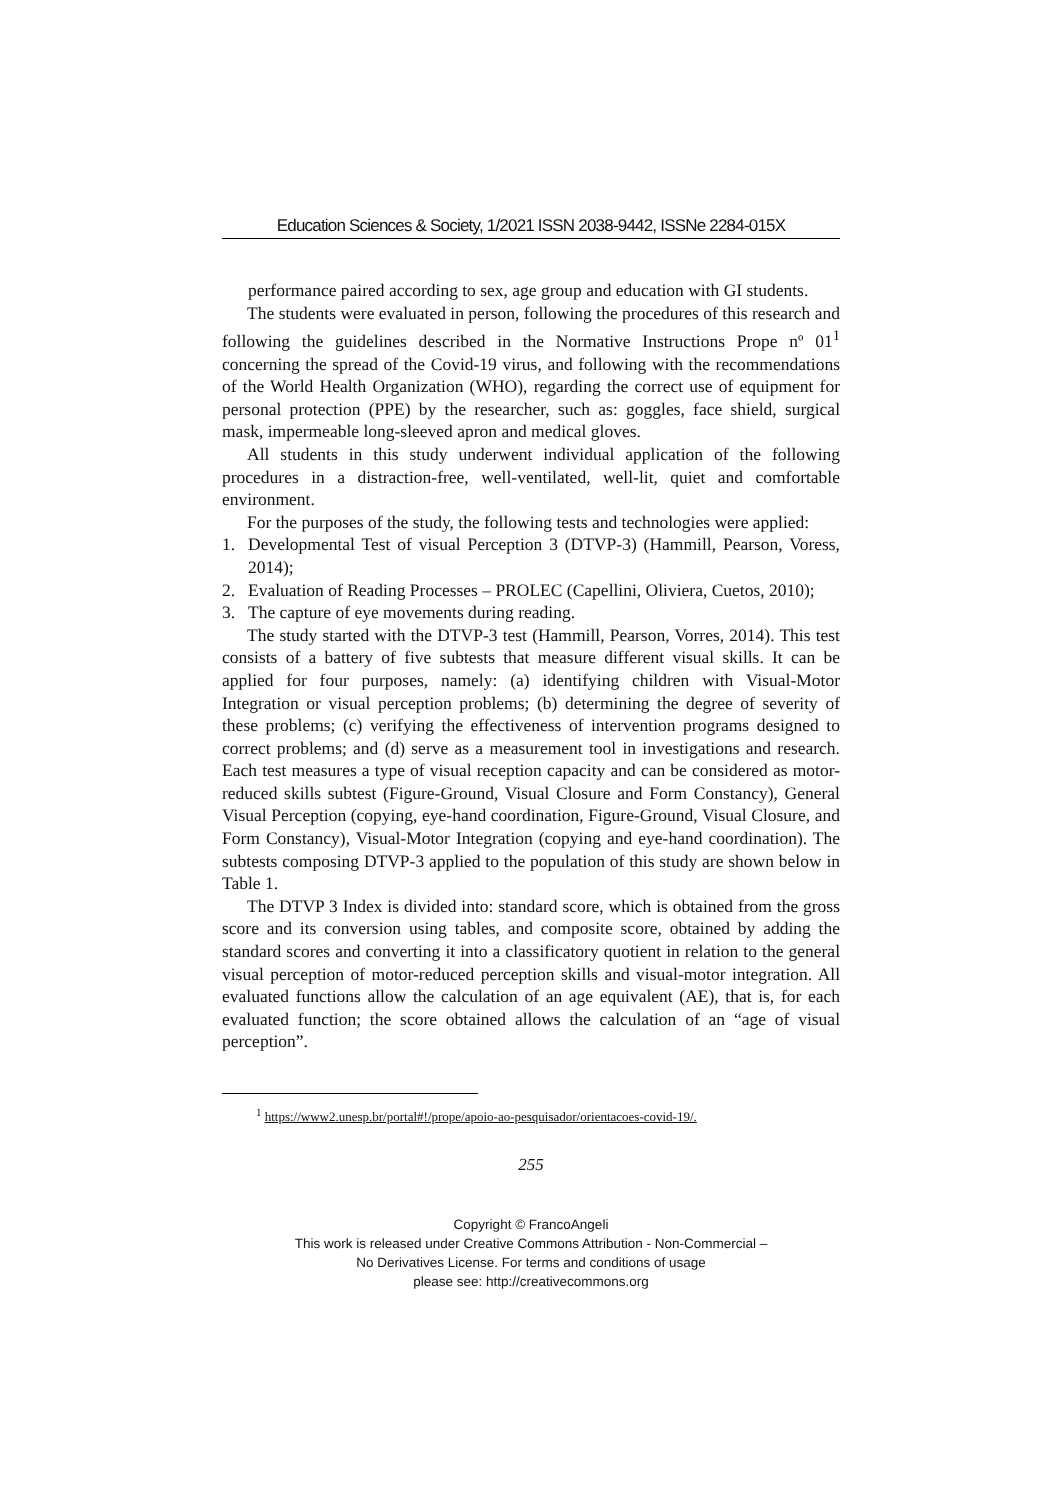Education Sciences & Society, 1/2021 ISSN 2038-9442, ISSNe 2284-015X
performance paired according to sex, age group and education with GI students.
The students were evaluated in person, following the procedures of this research and following the guidelines described in the Normative Instructions Prope nº 01<sup>1</sup> concerning the spread of the Covid-19 virus, and following with the recommendations of the World Health Organization (WHO), regarding the correct use of equipment for personal protection (PPE) by the researcher, such as: goggles, face shield, surgical mask, impermeable long-sleeved apron and medical gloves.
All students in this study underwent individual application of the following procedures in a distraction-free, well-ventilated, well-lit, quiet and comfortable environment.
For the purposes of the study, the following tests and technologies were applied:
1. Developmental Test of visual Perception 3 (DTVP-3) (Hammill, Pearson, Voress, 2014);
2. Evaluation of Reading Processes – PROLEC (Capellini, Oliviera, Cuetos, 2010);
3. The capture of eye movements during reading.
The study started with the DTVP-3 test (Hammill, Pearson, Vorres, 2014). This test consists of a battery of five subtests that measure different visual skills. It can be applied for four purposes, namely: (a) identifying children with Visual-Motor Integration or visual perception problems; (b) determining the degree of severity of these problems; (c) verifying the effectiveness of intervention programs designed to correct problems; and (d) serve as a measurement tool in investigations and research. Each test measures a type of visual reception capacity and can be considered as motor-reduced skills subtest (Figure-Ground, Visual Closure and Form Constancy), General Visual Perception (copying, eye-hand coordination, Figure-Ground, Visual Closure, and Form Constancy), Visual-Motor Integration (copying and eye-hand coordination). The subtests composing DTVP-3 applied to the population of this study are shown below in Table 1.
The DTVP 3 Index is divided into: standard score, which is obtained from the gross score and its conversion using tables, and composite score, obtained by adding the standard scores and converting it into a classificatory quotient in relation to the general visual perception of motor-reduced perception skills and visual-motor integration. All evaluated functions allow the calculation of an age equivalent (AE), that is, for each evaluated function; the score obtained allows the calculation of an “age of visual perception”.
<sup>1</sup> https://www2.unesp.br/portal#!/prope/apoio-ao-pesquisador/orientacoes-covid-19/.
255
Copyright © FrancoAngeli
This work is released under Creative Commons Attribution - Non-Commercial –
No Derivatives License. For terms and conditions of usage
please see: http://creativecommons.org